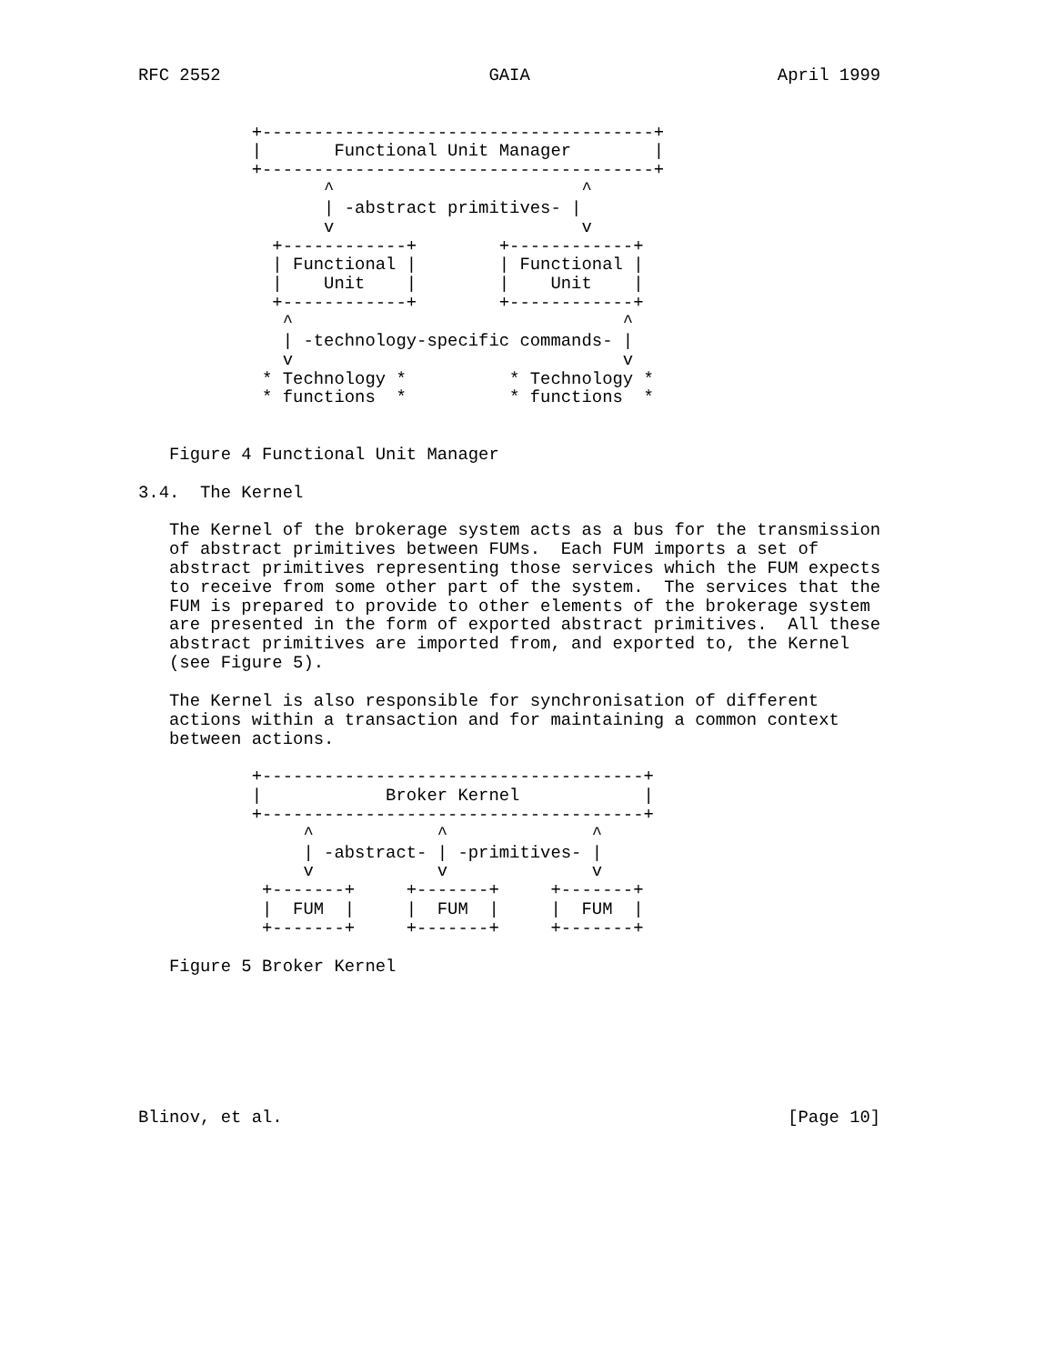RFC 2552                          GAIA                        April 1999


           +--------------------------------------+
           |       Functional Unit Manager        |
           +--------------------------------------+
                  ^                        ^
                  | -abstract primitives- |
                  v                        v
             +------------+        +------------+
             | Functional |        | Functional |
             |    Unit    |        |    Unit    |
             +------------+        +------------+
              ^                                ^
              | -technology-specific commands- |
              v                                v
            * Technology *          * Technology *
            * functions  *          * functions  *


   Figure 4 Functional Unit Manager

3.4.  The Kernel

   The Kernel of the brokerage system acts as a bus for the transmission
   of abstract primitives between FUMs.  Each FUM imports a set of
   abstract primitives representing those services which the FUM expects
   to receive from some other part of the system.  The services that the
   FUM is prepared to provide to other elements of the brokerage system
   are presented in the form of exported abstract primitives.  All these
   abstract primitives are imported from, and exported to, the Kernel
   (see Figure 5).

   The Kernel is also responsible for synchronisation of different
   actions within a transaction and for maintaining a common context
   between actions.

           +-------------------------------------+
           |            Broker Kernel            |
           +-------------------------------------+
                ^            ^              ^
                | -abstract- | -primitives- |
                v            v              v
            +-------+     +-------+     +-------+
            |  FUM  |     |  FUM  |     |  FUM  |
            +-------+     +-------+     +-------+

   Figure 5 Broker Kernel







Blinov, et al.                                                 [Page 10]